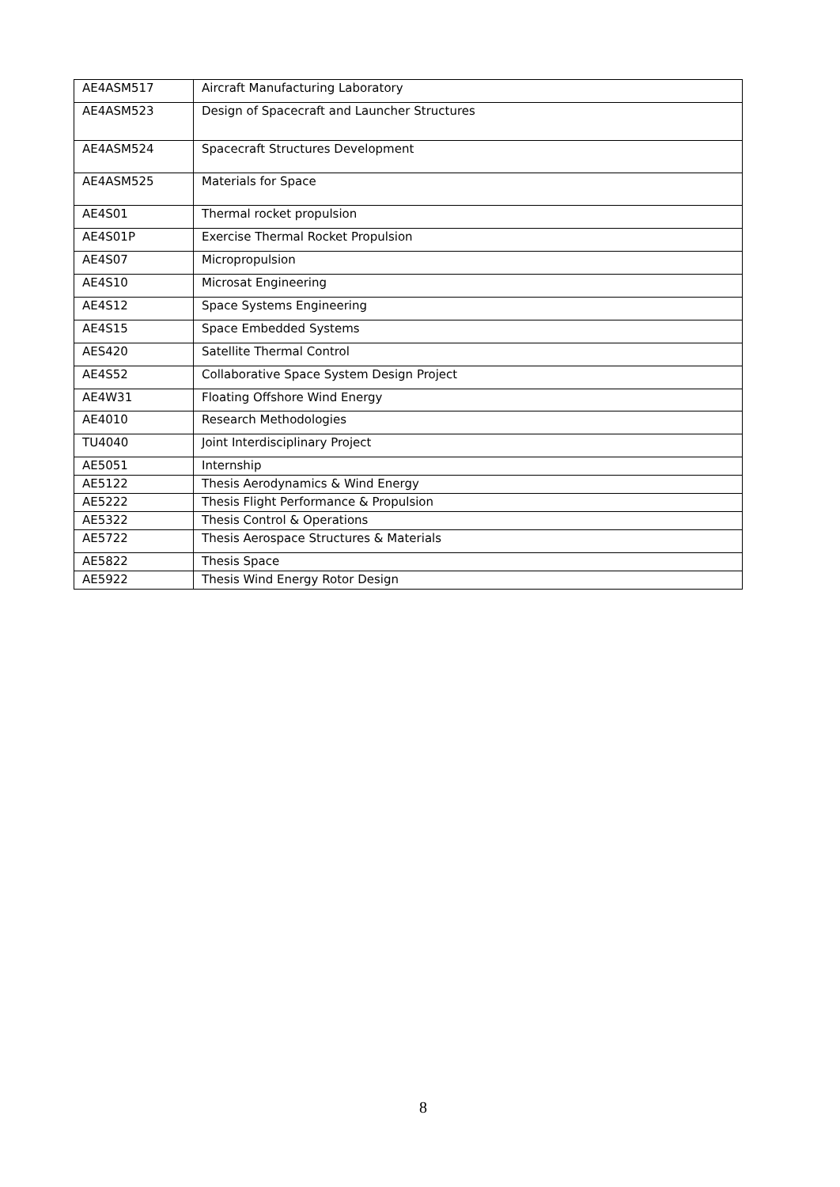| AE4ASM517 | Aircraft Manufacturing Laboratory |
| AE4ASM523 | Design of Spacecraft and Launcher Structures |
| AE4ASM524 | Spacecraft Structures Development |
| AE4ASM525 | Materials for Space |
| AE4S01 | Thermal rocket propulsion |
| AE4S01P | Exercise Thermal Rocket Propulsion |
| AE4S07 | Micropropulsion |
| AE4S10 | Microsat Engineering |
| AE4S12 | Space Systems Engineering |
| AE4S15 | Space Embedded Systems |
| AES420 | Satellite Thermal Control |
| AE4S52 | Collaborative Space System Design Project |
| AE4W31 | Floating Offshore Wind Energy |
| AE4010 | Research Methodologies |
| TU4040 | Joint Interdisciplinary Project |
| AE5051 | Internship |
| AE5122 | Thesis Aerodynamics & Wind Energy |
| AE5222 | Thesis Flight Performance & Propulsion |
| AE5322 | Thesis Control & Operations |
| AE5722 | Thesis Aerospace Structures & Materials |
| AE5822 | Thesis Space |
| AE5922 | Thesis Wind Energy Rotor Design |
8